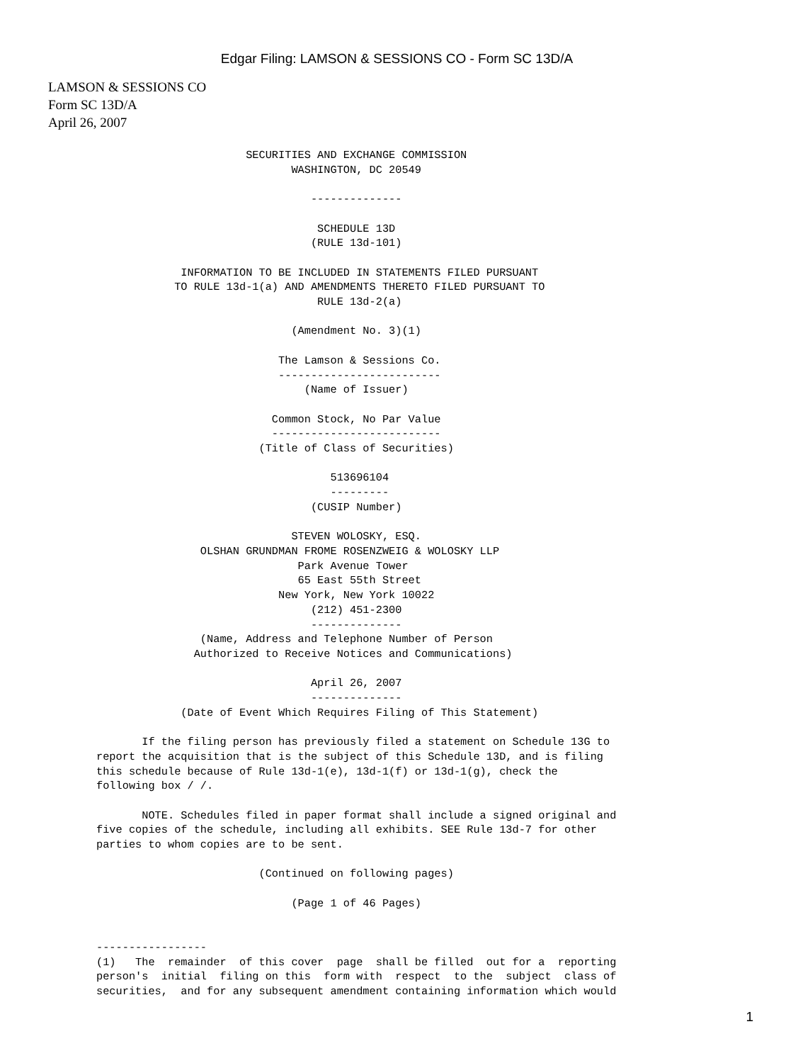Edgar Filing: LAMSON & SESSIONS CO - Form SC 13D/A
LAMSON & SESSIONS CO
Form SC 13D/A
April 26, 2007
                       SECURITIES AND EXCHANGE COMMISSION
                              WASHINGTON, DC 20549

                                 --------------

                                  SCHEDULE 13D
                                 (RULE 13d-101)

             INFORMATION TO BE INCLUDED IN STATEMENTS FILED PURSUANT
            TO RULE 13d-1(a) AND AMENDMENTS THERETO FILED PURSUANT TO
                                  RULE 13d-2(a)

                              (Amendment No. 3)(1)

                            The Lamson & Sessions Co.
                            -------------------------
                                (Name of Issuer)

                           Common Stock, No Par Value
                           --------------------------
                         (Title of Class of Securities)

                                    513696104
                                    ---------
                                 (CUSIP Number)

                              STEVEN WOLOSKY, ESQ.
                OLSHAN GRUNDMAN FROME ROSENZWEIG & WOLOSKY LLP
                               Park Avenue Tower
                               65 East 55th Street
                            New York, New York 10022
                                 (212) 451-2300
                                 --------------
                (Name, Address and Telephone Number of Person
               Authorized to Receive Notices and Communications)

                                 April 26, 2007
                                 --------------
             (Date of Event Which Requires Filing of This Statement)

       If the filing person has previously filed a statement on Schedule 13G to
report the acquisition that is the subject of this Schedule 13D, and is filing
this schedule because of Rule 13d-1(e), 13d-1(f) or 13d-1(g), check the
following box / /.

       NOTE. Schedules filed in paper format shall include a signed original and
five copies of the schedule, including all exhibits. SEE Rule 13d-7 for other
parties to whom copies are to be sent.

                         (Continued on following pages)

                              (Page 1 of 46 Pages)


-----------------
(1)   The  remainder  of this cover  page  shall be filled  out for a  reporting
person's  initial  filing on this  form with  respect  to the  subject  class of
securities,  and for any subsequent amendment containing information which would
1